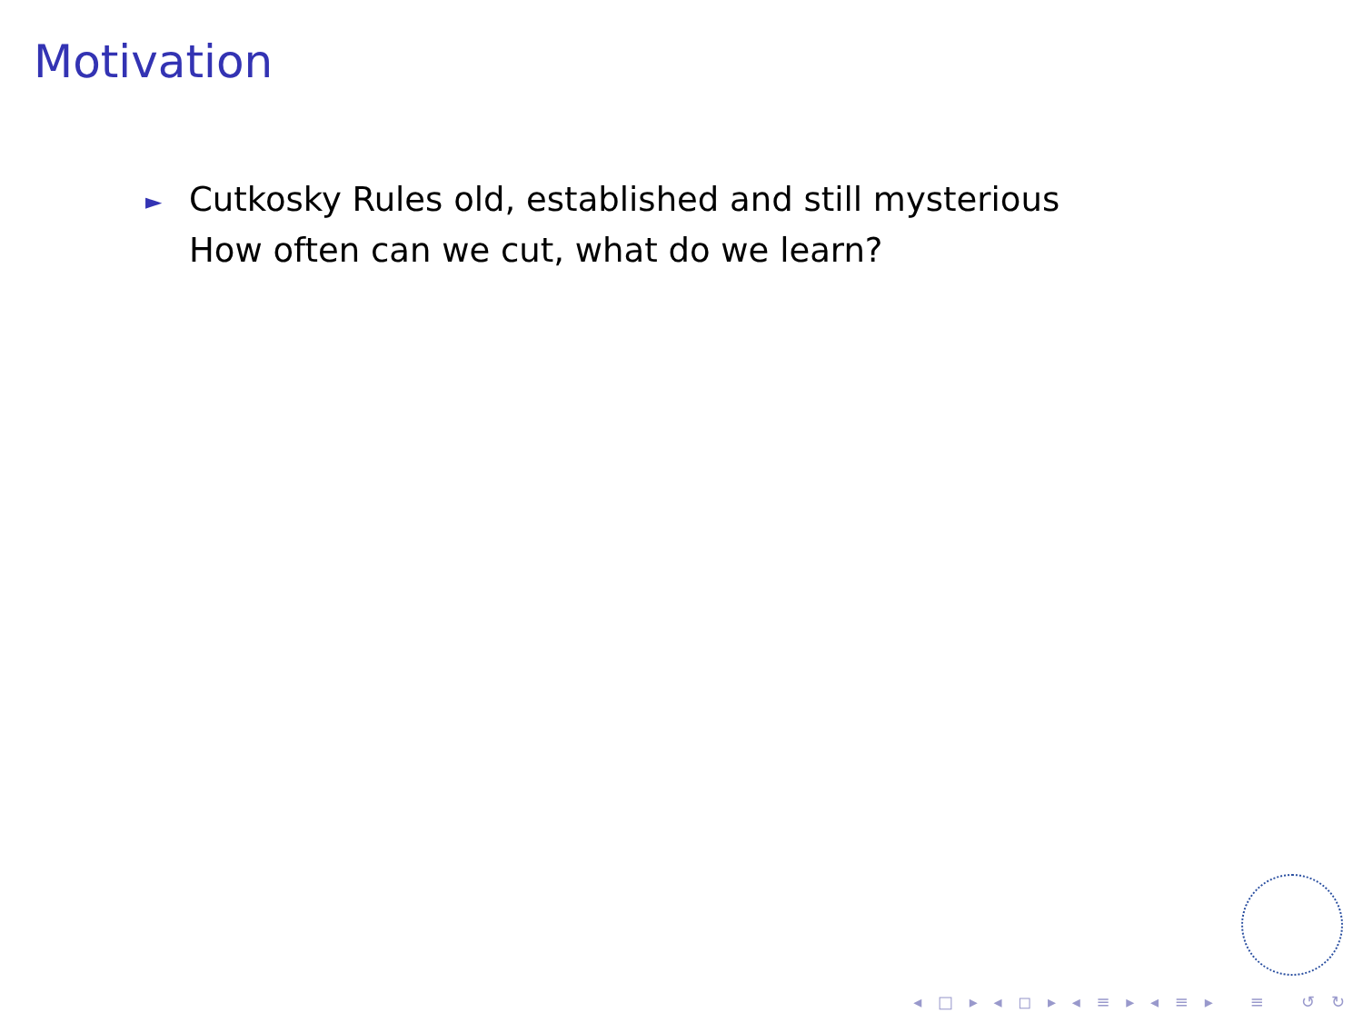Motivation
► Cutkosky Rules old, established and still mysterious
How often can we cut, what do we learn?
◂ □ ▸ ◂ ◻ ▸ ◂ ≡ ▸ ◂ ≡ ▸ ≡ ↺ ↻